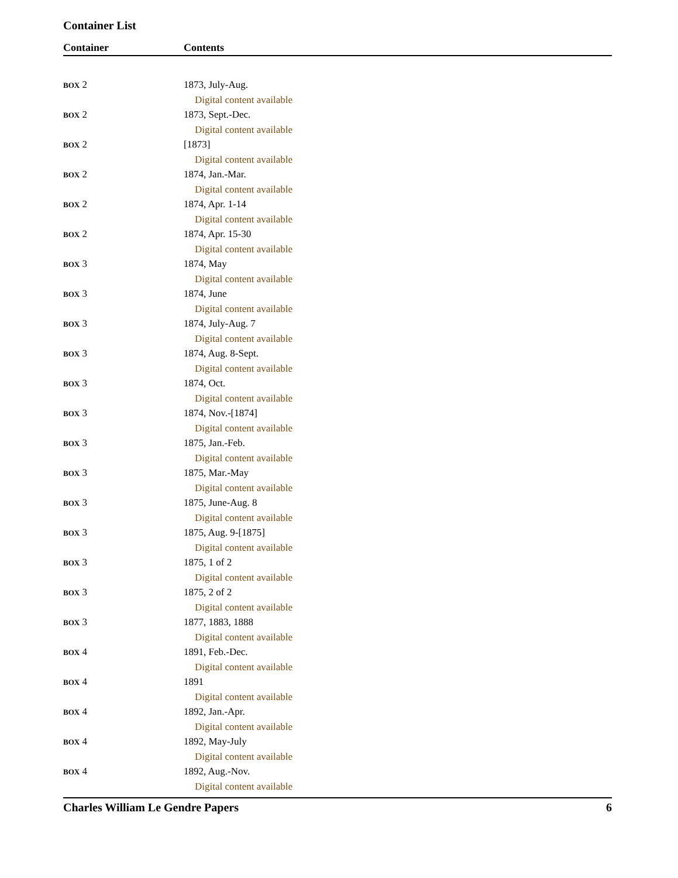Container List
| Container | Contents |
| --- | --- |
| BOX 2 | 1873, July-Aug. |
| | Digital content available |
| BOX 2 | 1873, Sept.-Dec. |
| | Digital content available |
| BOX 2 | [1873] |
| | Digital content available |
| BOX 2 | 1874, Jan.-Mar. |
| | Digital content available |
| BOX 2 | 1874, Apr. 1-14 |
| | Digital content available |
| BOX 2 | 1874, Apr. 15-30 |
| | Digital content available |
| BOX 3 | 1874, May |
| | Digital content available |
| BOX 3 | 1874, June |
| | Digital content available |
| BOX 3 | 1874, July-Aug. 7 |
| | Digital content available |
| BOX 3 | 1874, Aug. 8-Sept. |
| | Digital content available |
| BOX 3 | 1874, Oct. |
| | Digital content available |
| BOX 3 | 1874, Nov.-[1874] |
| | Digital content available |
| BOX 3 | 1875, Jan.-Feb. |
| | Digital content available |
| BOX 3 | 1875, Mar.-May |
| | Digital content available |
| BOX 3 | 1875, June-Aug. 8 |
| | Digital content available |
| BOX 3 | 1875, Aug. 9-[1875] |
| | Digital content available |
| BOX 3 | 1875, 1 of 2 |
| | Digital content available |
| BOX 3 | 1875, 2 of 2 |
| | Digital content available |
| BOX 3 | 1877, 1883, 1888 |
| | Digital content available |
| BOX 4 | 1891, Feb.-Dec. |
| | Digital content available |
| BOX 4 | 1891 |
| | Digital content available |
| BOX 4 | 1892, Jan.-Apr. |
| | Digital content available |
| BOX 4 | 1892, May-July |
| | Digital content available |
| BOX 4 | 1892, Aug.-Nov. |
| | Digital content available |
Charles William Le Gendre Papers 6